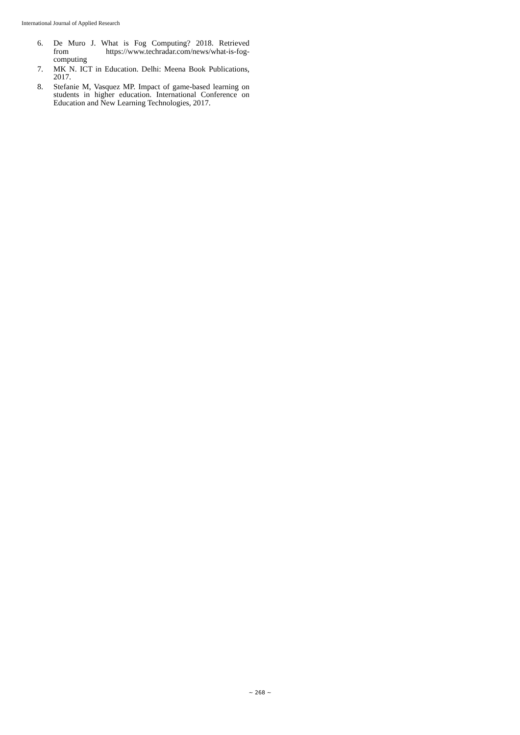International Journal of Applied Research
6. De Muro J. What is Fog Computing? 2018. Retrieved from https://www.techradar.com/news/what-is-fog-computing
7. MK N. ICT in Education. Delhi: Meena Book Publications, 2017.
8. Stefanie M, Vasquez MP. Impact of game-based learning on students in higher education. International Conference on Education and New Learning Technologies, 2017.
~ 268 ~